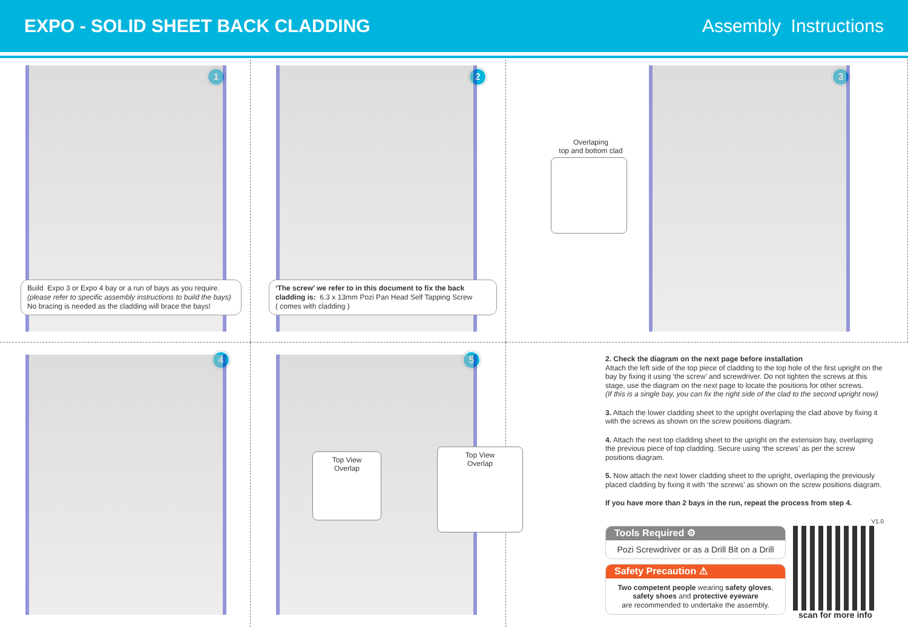EXPO - SOLID SHEET BACK CLADDING
Assembly Instructions
1
Build Expo 3 or Expo 4 bay or a run of bays as you require.
(please refer to specific assembly instructions to build the bays)
No bracing is needed as the cladding will brace the bays!
2
‘The screw’ we refer to in this document to fix the back cladding is: 6.3 x 13mm Pozi Pan Head Self Tapping Screw
( comes with cladding )
3
Overlaping
top and bottom clad
4
5
Top View
Overlap
Top View
Overlap
2. Check the diagram on the next page before installation
Attach the left side of the top piece of cladding to the top hole of the first upright on the bay by fixing it using ‘the screw’ and screwdriver. Do not tighten the screws at this stage, use the diagram on the next page to locate the positions for other screws.
(If this is a single bay, you can fix the right side of the clad to the second upright now)
3. Attach the lower cladding sheet to the upright overlaping the clad above by fixing it with the screws as shown on the screw positions diagram.
4. Attach the next top cladding sheet to the upright on the extension bay, overlaping the previous piece of top cladding. Secure using ‘the screws’ as per the screw positions diagram.
5. Now attach the next lower cladding sheet to the upright, overlaping the previously placed cladding by fixing it with ‘the screws’ as shown on the screw positions diagram.
If you have more than 2 bays in the run, repeat the process from step 4.
V1.0
Tools Required ⚙
Pozi Screwdriver or as a Drill Bit on a Drill
Safety Precaution ⚠
Two competent people wearing safety gloves, safety shoes and protective eyeware
are recommended to undertake the assembly.
scan for more info